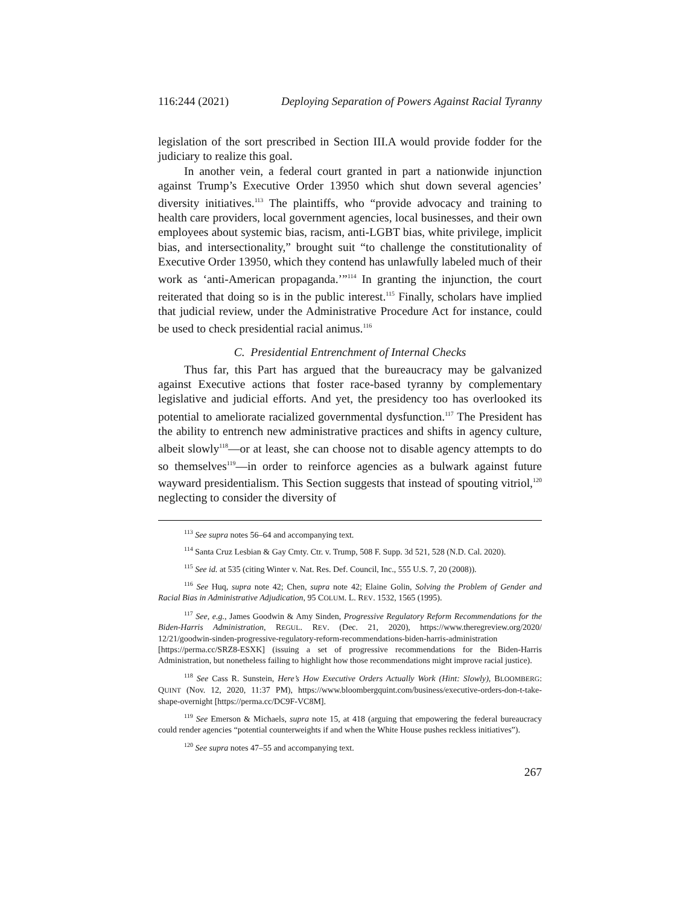116:244 (2021) Deploying Separation of Powers Against Racial Tyranny
legislation of the sort prescribed in Section III.A would provide fodder for the judiciary to realize this goal.
In another vein, a federal court granted in part a nationwide injunction against Trump’s Executive Order 13950 which shut down several agencies’ diversity initiatives.<sup>113</sup> The plaintiffs, who “provide advocacy and training to health care providers, local government agencies, local businesses, and their own employees about systemic bias, racism, anti-LGBT bias, white privilege, implicit bias, and intersectionality,” brought suit “to challenge the constitutionality of Executive Order 13950, which they contend has unlawfully labeled much of their work as ‘anti-American propaganda.’”<sup>114</sup> In granting the injunction, the court reiterated that doing so is in the public interest.<sup>115</sup> Finally, scholars have implied that judicial review, under the Administrative Procedure Act for instance, could be used to check presidential racial animus.<sup>116</sup>
C. Presidential Entrenchment of Internal Checks
Thus far, this Part has argued that the bureaucracy may be galvanized against Executive actions that foster race-based tyranny by complementary legislative and judicial efforts. And yet, the presidency too has overlooked its potential to ameliorate racialized governmental dysfunction.<sup>117</sup> The President has the ability to entrench new administrative practices and shifts in agency culture, albeit slowly<sup>118</sup>—or at least, she can choose not to disable agency attempts to do so themselves<sup>119</sup>—in order to reinforce agencies as a bulwark against future wayward presidentialism. This Section suggests that instead of spouting vitriol,<sup>120</sup> neglecting to consider the diversity of
<sup>113</sup> See supra notes 56–64 and accompanying text.
<sup>114</sup> Santa Cruz Lesbian & Gay Cmty. Ctr. v. Trump, 508 F. Supp. 3d 521, 528 (N.D. Cal. 2020).
<sup>115</sup> See id. at 535 (citing Winter v. Nat. Res. Def. Council, Inc., 555 U.S. 7, 20 (2008)).
<sup>116</sup> See Huq, supra note 42; Chen, supra note 42; Elaine Golin, Solving the Problem of Gender and Racial Bias in Administrative Adjudication, 95 COLUM. L. REV. 1532, 1565 (1995).
<sup>117</sup> See, e.g., James Goodwin & Amy Sinden, Progressive Regulatory Reform Recommendations for the Biden-Harris Administration, REGUL. REV. (Dec. 21, 2020), https://www.theregreview.org/2020/ 12/21/goodwin-sinden-progressive-regulatory-reform-recommendations-biden-harris-administration [https://perma.cc/SRZ8-ESXK] (issuing a set of progressive recommendations for the Biden-Harris Administration, but nonetheless failing to highlight how those recommendations might improve racial justice).
<sup>118</sup> See Cass R. Sunstein, Here’s How Executive Orders Actually Work (Hint: Slowly), BLOOMBERG: QUINT (Nov. 12, 2020, 11:37 PM), https://www.bloombergquint.com/business/executive-orders-don-t-take-shape-overnight [https://perma.cc/DC9F-VC8M].
<sup>119</sup> See Emerson & Michaels, supra note 15, at 418 (arguing that empowering the federal bureaucracy could render agencies “potential counterweights if and when the White House pushes reckless initiatives”).
<sup>120</sup> See supra notes 47–55 and accompanying text.
267